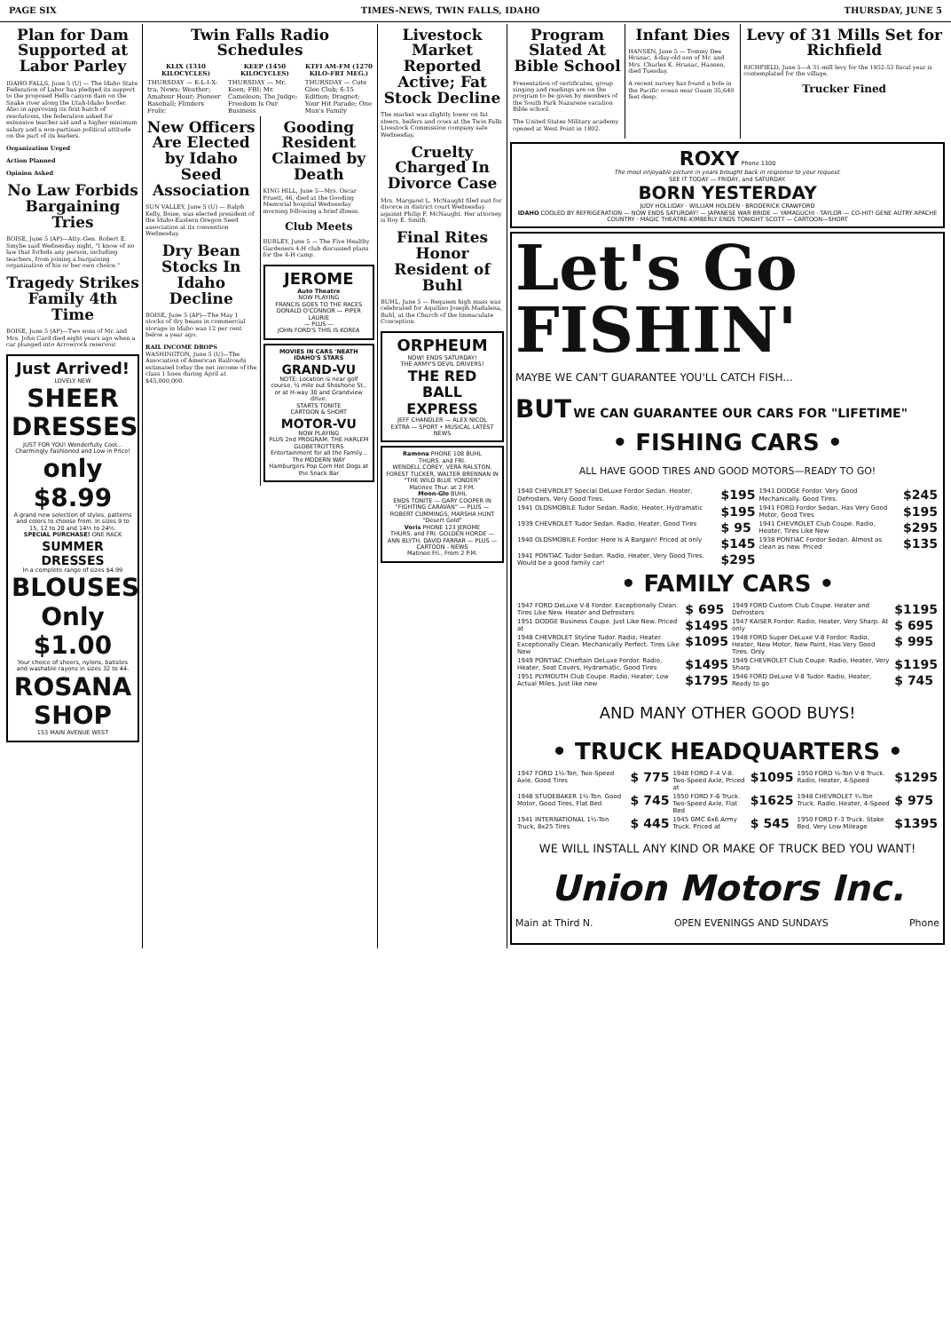PAGE SIX TIMES-NEWS, TWIN FALLS, IDAHO THURSDAY, JUNE 5
Plan for Dam Supported at Labor Parley
IDAHO FALLS, June 5 (U) — The Idaho State Federation of Labor has pledged its support to the proposed Hells canyon dam on the Snake river along the Utah-Idaho border. Also in approving its first batch of resolutions, the federation asked for extensive teacher aid and a higher minimum salary and a non-partisan political attitude on the part of its leaders.
Organization Urged
Action Planned
Opinion Asked
No Law Forbids Bargaining Tries
BOISE, June 5 (AP)—Atty.-Gen. Robert E. Smylie said Wednesday night, "I know of no law that forbids any person, including teachers, from joining a bargaining organization of his or her own choice."
Tragedy Strikes Family 4th Time
BOISE, June 5 (AP)—Two sons of Mr. and Mrs. John Card died eight years ago when a car plunged into Arrowrock reservoir.
Just Arrived!
LOVELY NEW
SHEER DRESSES
JUST FOR YOU! Wonderfully Cool... Charmingly Fashioned and Low in Price!
only $8.99
A grand new selection of styles, patterns and colors to choose from. In sizes 9 to 15, 12 to 20 and 14½ to 24½.
SPECIAL PURCHASE! ONE RACK
SUMMER DRESSES
In a complete range of sizes $4.99
BLOUSES Only $1.00
Your choice of sheers, nylons, batistes and washable rayons in sizes 32 to 44.
ROSANA SHOP
153 MAIN AVENUE WEST
Twin Falls Radio Schedules
| KLIX (1310 KILOCYCLES) | KEEP (1450 KILOCYCLES) | KTFI AM-FM (1270 KILO-FRT MEG.) |
| --- | --- | --- |
| THURSDAY — K-L-I-X-tra, News; Weather; Amateur Hour; Pioneer Baseball; Flinders Frolic | THURSDAY — Mr. Keen; FBI; Mr. Cameleon; The Judge; Freedom Is Our Business | THURSDAY — Cote Glee Club; 6:15 Edition; Dragnet; Your Hit Parade; One Man's Family |
New Officers Are Elected by Idaho Seed Association
SUN VALLEY, June 5 (U) — Ralph Kelly, Boise, was elected president of the Idaho-Eastern Oregon Seed association at its convention Wednesday.
Dry Bean Stocks In Idaho Decline
BOISE, June 5 (AP)—The May 1 stocks of dry beans in commercial storage in Idaho was 12 per cent below a year ago.
RAIL INCOME DROPS WASHINGTON, June 5 (U)—The Association of American Railroads estimated today the net income of the class 1 lines during April at $45,000,000.
Gooding Resident Claimed by Death
KING HILL, June 5—Mrs. Oscar Pruett, 46, died at the Gooding Memorial hospital Wednesday morning following a brief illness.
Club Meets
BURLEY, June 5 — The Five Healthy Gardeners 4-H club discussed plans for the 4-H camp.
JEROME
Auto Theatre
NOW PLAYING
FRANCIS GOES TO THE RACES
DONALD O'CONNOR — PIPER LAURIE
— PLUS —
JOHN FORD'S THIS IS KOREA
MOVIES IN CARS 'NEATH IDAHO'S STARS
GRAND-VU
NOTE: Location is near golf course, ¼ mile out Shoshone St., or at H-way 30 and Grandview drive.
STARTS TONITE
CARTOON & SHORT
MOTOR-VU
NOW PLAYING
PLUS 2nd PROGRAM: THE HARLEM GLOBETROTTERS
Entertainment for all the Family... The MODERN WAY
Hamburgers Pop Corn Hot Dogs at the Snack Bar
Livestock Market Reported Active; Fat Stock Decline
The market was slightly lower on fat steers, heifers and cows at the Twin Falls Livestock Commission company sale Wednesday.
Cruelty Charged In Divorce Case
Mrs. Margaret L. McNaught filed suit for divorce in district court Wednesday against Philip F. McNaught. Her attorney is Roy E. Smith.
Final Rites Honor Resident of Buhl
BUHL, June 5 — Requiem high mass was celebrated for Aquilino Joseph Madalena, Buhl, at the Church of the Immaculate Conception.
ORPHEUM
NOW! ENDS SATURDAY!
THE ARMY'S DEVIL DRIVERS!
THE RED BALL EXPRESS
JEFF CHANDLER — ALEX NICOL
EXTRA — SPORT • MUSICAL LATEST NEWS
Ramona PHONE 108 BUHL
THURS. and FRI.
WENDELL COREY, VERA RALSTON, FOREST TUCKER, WALTER BRENNAN IN "THE WILD BLUE YONDER"
Matinee Thur. at 2 P.M.
Moon-Glo BUHL
ENDS TONITE — GARY COOPER IN "FIGHTING CARAVAN" — PLUS — ROBERT CUMMINGS, MARSHA HUNT "Desert Gold"
Voris PHONE 123 JEROME
THURS. and FRI. GOLDEN HORDE — ANN BLYTH, DAVID FARRAR — PLUS — CARTOON - NEWS
Matinee Fri., From 2 P.M.
Program Slated At Bible School
Presentation of certificates, group singing and readings are on the program to be given by members of the South Park Nazarene vacation Bible school.
The United States Military academy opened at West Point in 1802.
Infant Dies
HANSEN, June 5 — Tommy Dee Hranac, 4-day-old son of Mr. and Mrs. Charles K. Hranac, Hansen, died Tuesday.
A recent survey has found a hole in the Pacific ocean near Guam 35,640 feet deep.
Levy of 31 Mills Set for Richfield
RICHFIELD, June 5—A 31-mill levy for the 1952-53 fiscal year is contemplated for the village.
Trucker Fined
ROXY Phone 1300
The most enjoyable picture in years brought back in response to your request.
SEE IT TODAY — FRIDAY, and SATURDAY.
BORN YESTERDAY
JUDY HOLLIDAY · WILLIAM HOLDEN · BRODERICK CRAWFORD
IDAHO COOLED BY REFRIGERATION — NOW ENDS SATURDAY! — JAPANESE WAR BRIDE — YAMAGUCHI · TAYLOR — CO-HIT! GENE AUTRY APACHE COUNTRY · MAGIC THEATRE-KIMBERLY ENDS TONIGHT SCOTT — CARTOON—SHORT
Let's Go
FISHIN'
MAYBE WE CAN'T GUARANTEE YOU'LL CATCH FISH...
BUT WE CAN GUARANTEE OUR CARS FOR "LIFETIME"
• FISHING CARS •
ALL HAVE GOOD TIRES AND GOOD MOTORS—READY TO GO!
| 1940 CHEVROLET Special DeLuxe Fordor Sedan. Heater, Defrosters, Very Good Tires. | $195 | 1941 DODGE Fordor. Very Good Mechanically. Good Tires. | $245 |
| 1941 OLDSMOBILE Tudor Sedan. Radio, Heater, Hydramatic | $195 | 1941 FORD Fordor Sedan. Has Very Good Motor, Good Tires | $195 |
| 1939 CHEVROLET Tudor Sedan. Radio, Heater, Good Tires | $ 95 | 1941 CHEVROLET Club Coupe. Radio, Heater, Tires Like New | $295 |
| 1940 OLDSMOBILE Fordor. Here Is A Bargain! Priced at only | $145 | 1938 PONTIAC Fordor Sedan. Almost as clean as new. Priced | $135 |
| 1941 PONTIAC Tudor Sedan. Radio, Heater, Very Good Tires. Would be a good family car! | $295 | | |
• FAMILY CARS •
| 1947 FORD DeLuxe V-8 Fordor. Exceptionally Clean. Tires Like New. Heater and Defrosters | $ 695 | 1949 FORD Custom Club Coupe. Heater and Defrosters | $1195 |
| 1951 DODGE Business Coupe. Just Like New. Priced at | $1495 | 1947 KAISER Fordor. Radio, Heater, Very Sharp. At only | $ 695 |
| 1948 CHEVROLET Styline Tudor. Radio, Heater. Exceptionally Clean. Mechanically Perfect. Tires Like New | $1095 | 1948 FORD Super DeLuxe V-8 Fordor. Radio, Heater, New Motor, New Paint, Has Very Good Tires. Only | $ 995 |
| 1949 PONTIAC Chieftain DeLuxe Fordor. Radio, Heater, Seat Covers, Hydramatic, Good Tires | $1495 | 1949 CHEVROLET Club Coupe. Radio, Heater, Very Sharp | $1195 |
| 1951 PLYMOUTH Club Coupe. Radio, Heater, Low Actual Miles. Just like new | $1795 | 1946 FORD DeLuxe V-8 Tudor. Radio, Heater, Ready to go | $ 745 |
AND MANY OTHER GOOD BUYS!
• TRUCK HEADQUARTERS •
| 1947 FORD 1½-Ton, Two-Speed Axle, Good Tires | $ 775 | 1948 FORD F-4 V-8. Two-Speed Axle, Priced at | $1095 | 1950 FORD ½-Ton V-8 Truck. Radio, Heater, 4-Speed | $1295 |
| 1948 STUDEBAKER 1½-Ton. Good Motor, Good Tires, Flat Bed | $ 745 | 1950 FORD F-6 Truck. Two-Speed Axle, Flat Bed | $1625 | 1948 CHEVROLET ¾-Ton Truck. Radio, Heater, 4-Speed | $ 975 |
| 1941 INTERNATIONAL 1½-Ton Truck, 8x25 Tires | $ 445 | 1945 GMC 6x6 Army Truck. Priced at | $ 545 | 1950 FORD F-3 Truck. Stake Bed, Very Low Mileage | $1395 |
WE WILL INSTALL ANY KIND OR MAKE OF TRUCK BED YOU WANT!
Union Motors Inc.
Main at Third N. OPEN EVENINGS AND SUNDAYS Phone